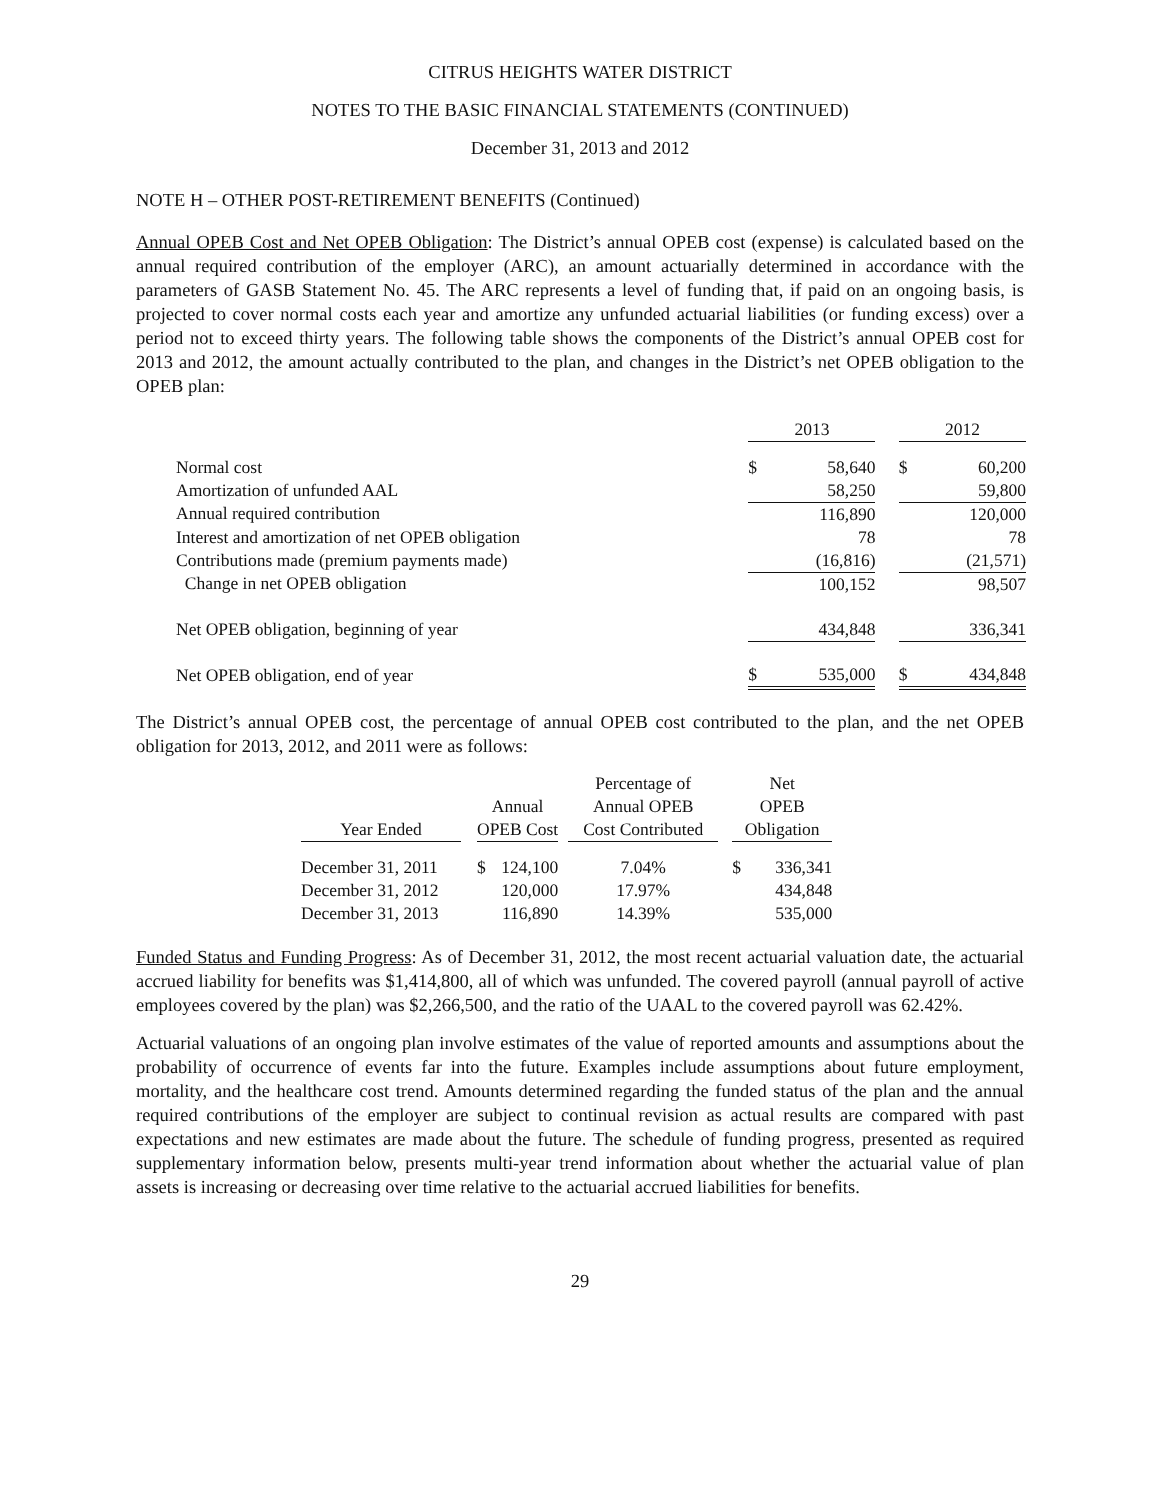CITRUS HEIGHTS WATER DISTRICT
NOTES TO THE BASIC FINANCIAL STATEMENTS (CONTINUED)
December 31, 2013 and 2012
NOTE H – OTHER POST-RETIREMENT BENEFITS (Continued)
Annual OPEB Cost and Net OPEB Obligation: The District’s annual OPEB cost (expense) is calculated based on the annual required contribution of the employer (ARC), an amount actuarially determined in accordance with the parameters of GASB Statement No. 45. The ARC represents a level of funding that, if paid on an ongoing basis, is projected to cover normal costs each year and amortize any unfunded actuarial liabilities (or funding excess) over a period not to exceed thirty years. The following table shows the components of the District’s annual OPEB cost for 2013 and 2012, the amount actually contributed to the plan, and changes in the District’s net OPEB obligation to the OPEB plan:
| | 2013 | | | 2012 | |
| --- | --- | --- | --- | --- | --- |
| Normal cost | $ | 58,640 | | $ | 60,200 |
| Amortization of unfunded AAL | | 58,250 | | | 59,800 |
| Annual required contribution | | 116,890 | | | 120,000 |
| Interest and amortization of net OPEB obligation | | 78 | | | 78 |
| Contributions made (premium payments made) | | (16,816) | | | (21,571) |
| Change in net OPEB obligation | | 100,152 | | | 98,507 |
| Net OPEB obligation, beginning of year | | 434,848 | | | 336,341 |
| Net OPEB obligation, end of year | $ | 535,000 | | $ | 434,848 |
The District’s annual OPEB cost, the percentage of annual OPEB cost contributed to the plan, and the net OPEB obligation for 2013, 2012, and 2011 were as follows:
| | | | | | Percentage of | | Net | |
| --- | --- | --- | --- | --- | --- | --- | --- | --- |
| | | Annual | | | Annual OPEB | | OPEB | |
| Year Ended | | OPEB Cost | | | Cost Contributed | | Obligation | |
| December 31, 2011 | | $ | 124,100 | | 7.04% | | $ | 336,341 |
| December 31, 2012 | | | 120,000 | | 17.97% | | | 434,848 |
| December 31, 2013 | | | 116,890 | | 14.39% | | | 535,000 |
Funded Status and Funding Progress: As of December 31, 2012, the most recent actuarial valuation date, the actuarial accrued liability for benefits was $1,414,800, all of which was unfunded. The covered payroll (annual payroll of active employees covered by the plan) was $2,266,500, and the ratio of the UAAL to the covered payroll was 62.42%.
Actuarial valuations of an ongoing plan involve estimates of the value of reported amounts and assumptions about the probability of occurrence of events far into the future. Examples include assumptions about future employment, mortality, and the healthcare cost trend. Amounts determined regarding the funded status of the plan and the annual required contributions of the employer are subject to continual revision as actual results are compared with past expectations and new estimates are made about the future. The schedule of funding progress, presented as required supplementary information below, presents multi-year trend information about whether the actuarial value of plan assets is increasing or decreasing over time relative to the actuarial accrued liabilities for benefits.
29